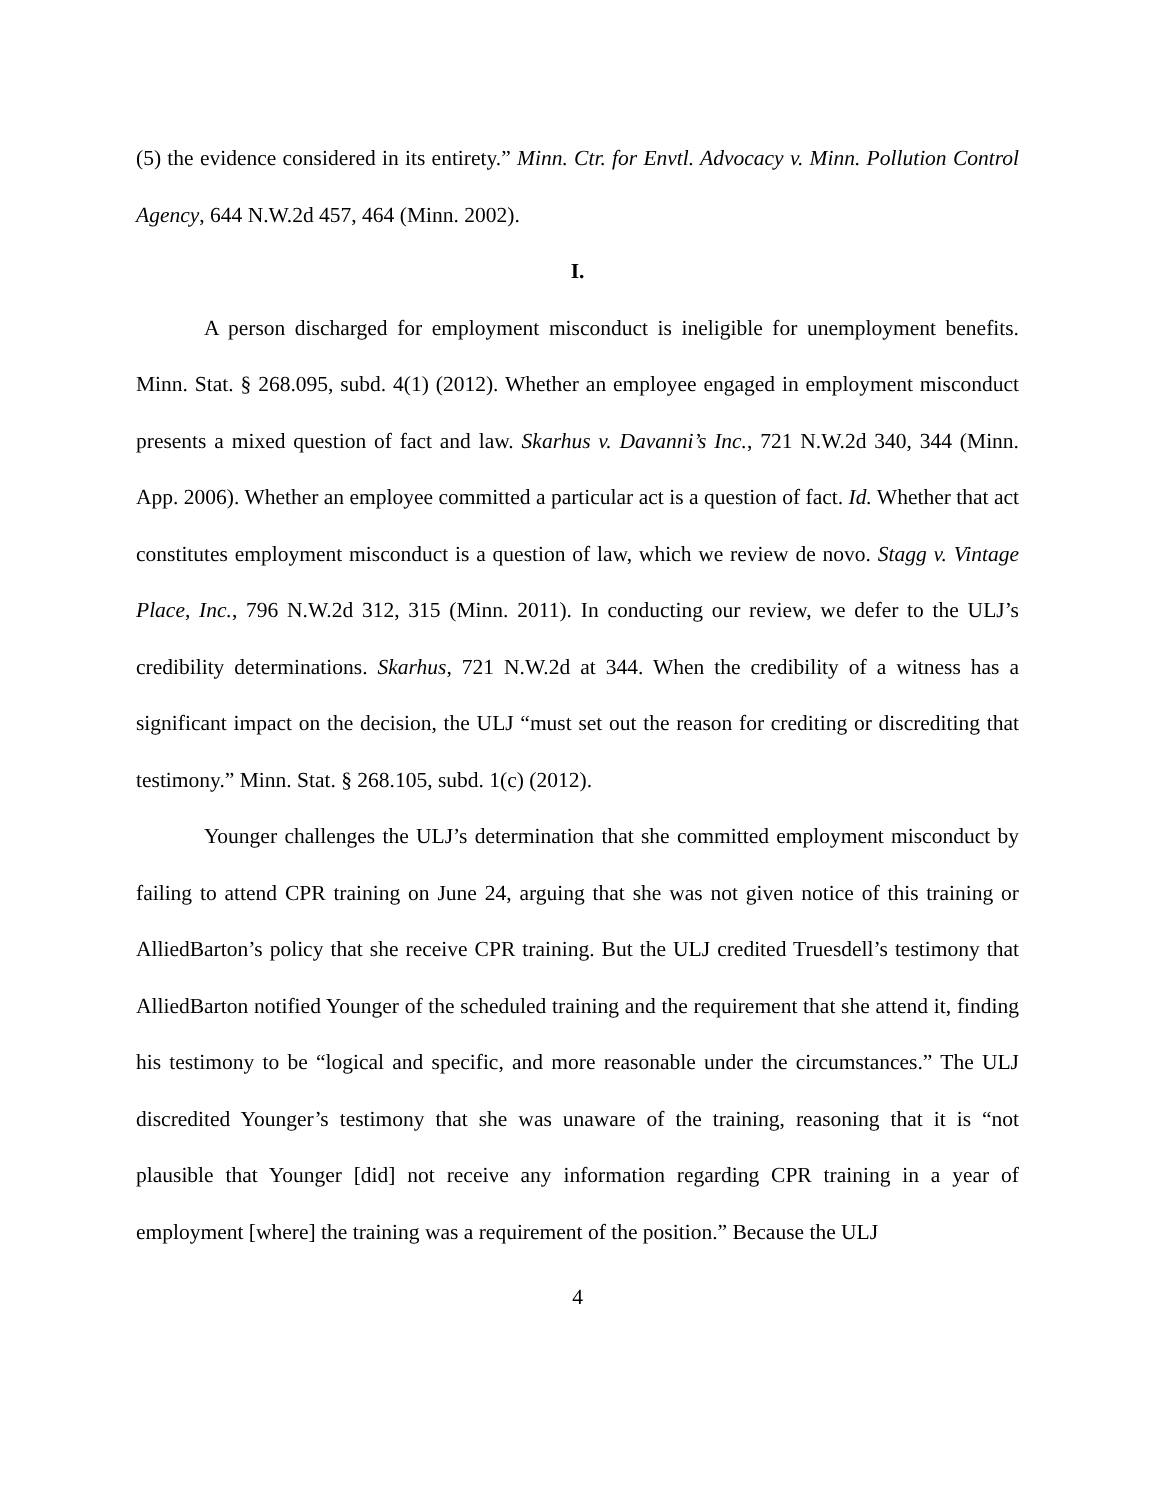(5) the evidence considered in its entirety.” Minn. Ctr. for Envtl. Advocacy v. Minn. Pollution Control Agency, 644 N.W.2d 457, 464 (Minn. 2002).
I.
A person discharged for employment misconduct is ineligible for unemployment benefits. Minn. Stat. § 268.095, subd. 4(1) (2012). Whether an employee engaged in employment misconduct presents a mixed question of fact and law. Skarhus v. Davanni’s Inc., 721 N.W.2d 340, 344 (Minn. App. 2006). Whether an employee committed a particular act is a question of fact. Id. Whether that act constitutes employment misconduct is a question of law, which we review de novo. Stagg v. Vintage Place, Inc., 796 N.W.2d 312, 315 (Minn. 2011). In conducting our review, we defer to the ULJ’s credibility determinations. Skarhus, 721 N.W.2d at 344. When the credibility of a witness has a significant impact on the decision, the ULJ “must set out the reason for crediting or discrediting that testimony.” Minn. Stat. § 268.105, subd. 1(c) (2012).
Younger challenges the ULJ’s determination that she committed employment misconduct by failing to attend CPR training on June 24, arguing that she was not given notice of this training or AlliedBarton’s policy that she receive CPR training. But the ULJ credited Truesdell’s testimony that AlliedBarton notified Younger of the scheduled training and the requirement that she attend it, finding his testimony to be “logical and specific, and more reasonable under the circumstances.” The ULJ discredited Younger’s testimony that she was unaware of the training, reasoning that it is “not plausible that Younger [did] not receive any information regarding CPR training in a year of employment [where] the training was a requirement of the position.” Because the ULJ
4